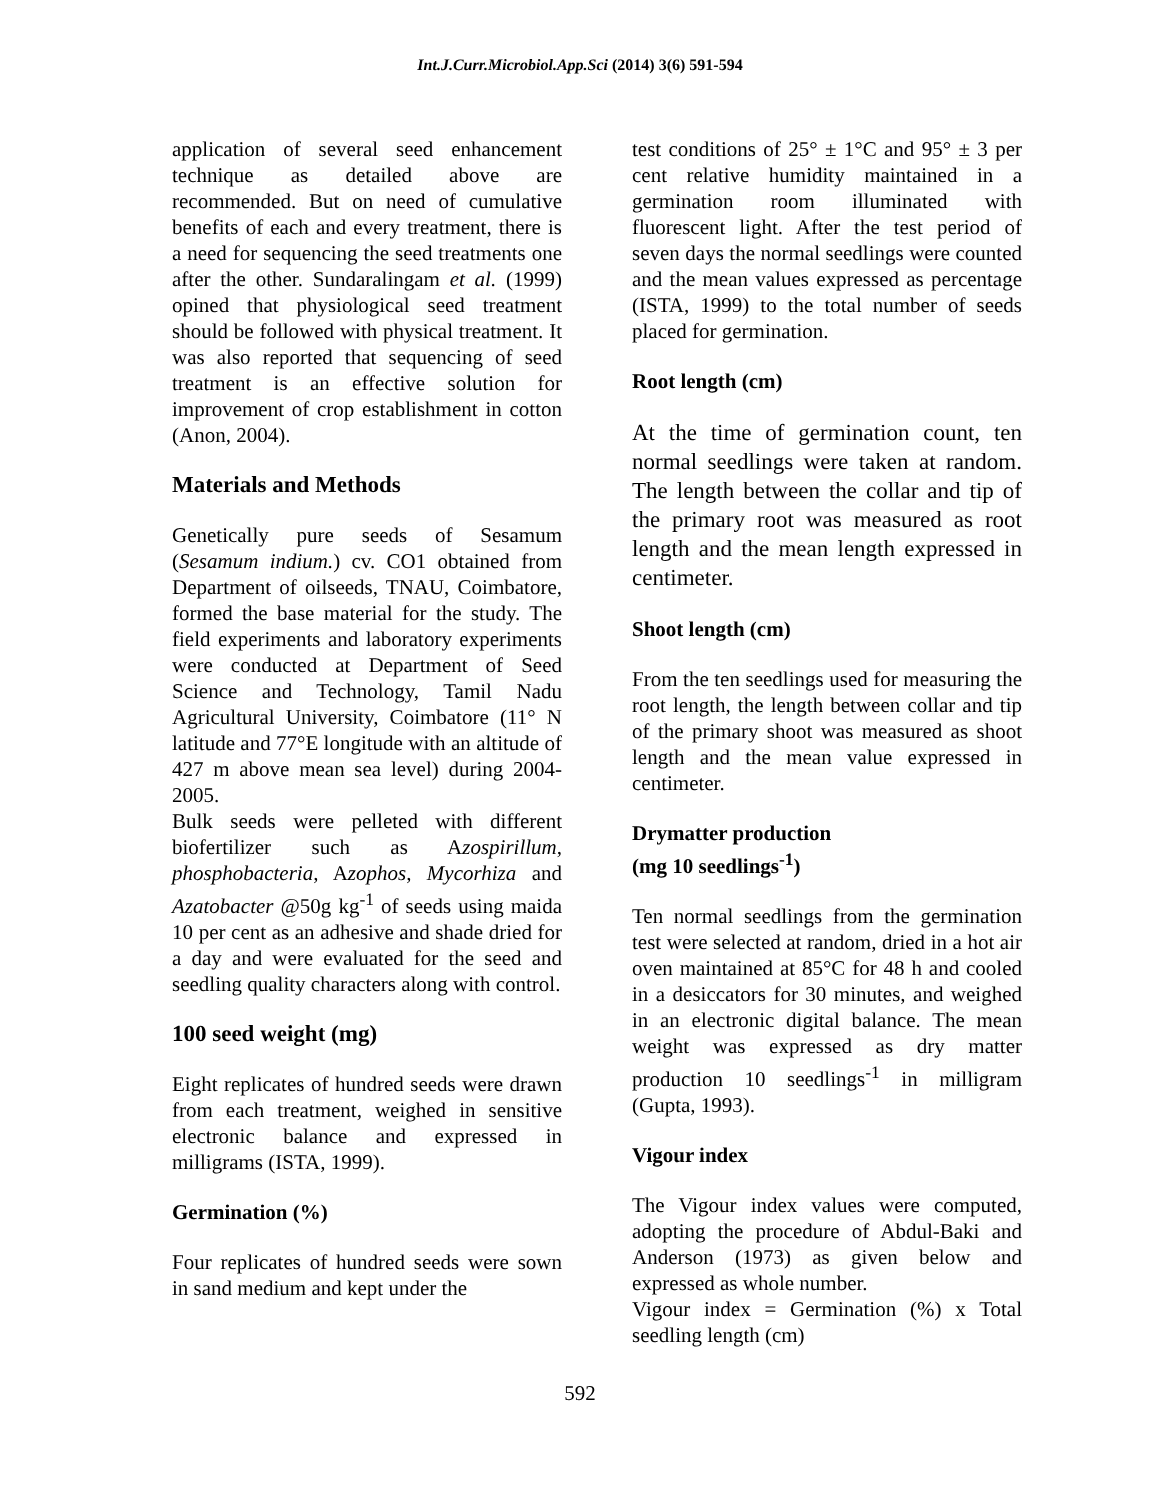Int.J.Curr.Microbiol.App.Sci (2014) 3(6) 591-594
application of several seed enhancement technique as detailed above are recommended. But on need of cumulative benefits of each and every treatment, there is a need for sequencing the seed treatments one after the other. Sundaralingam et al. (1999) opined that physiological seed treatment should be followed with physical treatment. It was also reported that sequencing of seed treatment is an effective solution for improvement of crop establishment in cotton (Anon, 2004).
Materials and Methods
Genetically pure seeds of Sesamum (Sesamum indium.) cv. CO1 obtained from Department of oilseeds, TNAU, Coimbatore, formed the base material for the study. The field experiments and laboratory experiments were conducted at Department of Seed Science and Technology, Tamil Nadu Agricultural University, Coimbatore (11° N latitude and 77°E longitude with an altitude of 427 m above mean sea level) during 2004-2005.
Bulk seeds were pelleted with different biofertilizer such as Azospirillum, phosphobacteria, Azophos, Mycorhiza and Azatobacter @50g kg<sup>-1</sup> of seeds using maida 10 per cent as an adhesive and shade dried for a day and were evaluated for the seed and seedling quality characters along with control.
100 seed weight (mg)
Eight replicates of hundred seeds were drawn from each treatment, weighed in sensitive electronic balance and expressed in milligrams (ISTA, 1999).
Germination (%)
Four replicates of hundred seeds were sown in sand medium and kept under the
test conditions of 25° ± 1°C and 95° ± 3 per cent relative humidity maintained in a germination room illuminated with fluorescent light. After the test period of seven days the normal seedlings were counted and the mean values expressed as percentage (ISTA, 1999) to the total number of seeds placed for germination.
Root length (cm)
At the time of germination count, ten normal seedlings were taken at random. The length between the collar and tip of the primary root was measured as root length and the mean length expressed in centimeter.
Shoot length (cm)
From the ten seedlings used for measuring the root length, the length between collar and tip of the primary shoot was measured as shoot length and the mean value expressed in centimeter.
Drymatter production
(mg 10 seedlings<sup>-1</sup>)
Ten normal seedlings from the germination test were selected at random, dried in a hot air oven maintained at 85°C for 48 h and cooled in a desiccators for 30 minutes, and weighed in an electronic digital balance. The mean weight was expressed as dry matter production 10 seedlings<sup>-1</sup> in milligram (Gupta, 1993).
Vigour index
The Vigour index values were computed, adopting the procedure of Abdul-Baki and Anderson (1973) as given below and expressed as whole number.
Vigour index = Germination (%) x Total seedling length (cm)
592